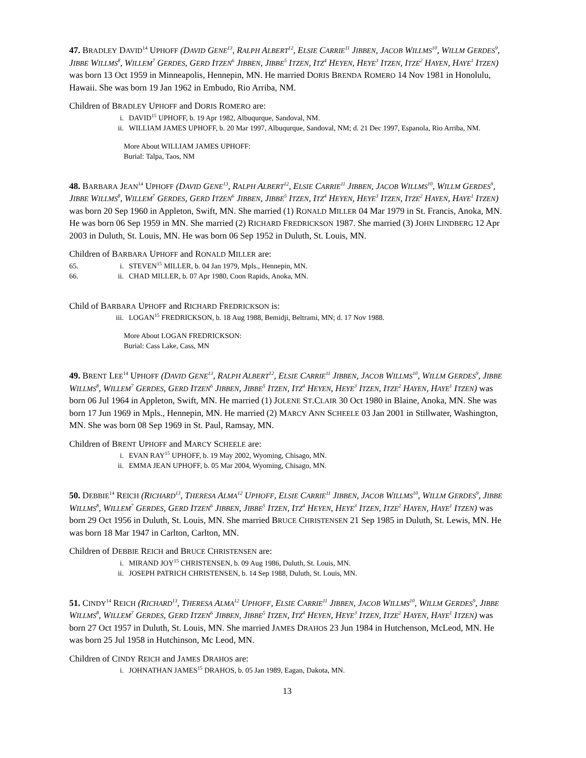47. BRADLEY DAVID<sup>14</sup> UPHOFF (DAVID GENE<sup>13</sup>, RALPH ALBERT<sup>12</sup>, ELSIE CARRIE<sup>11</sup> JIBBEN, JACOB WILLMS<sup>10</sup>, WILLM GERDES<sup>9</sup>, JIBBE WILLMS<sup>8</sup>, WILLEM<sup>7</sup> GERDES, GERD ITZEN<sup>6</sup> JIBBEN, JIBBE<sup>5</sup> ITZEN, ITZ<sup>4</sup> HEYEN, HEYE<sup>3</sup> ITZEN, ITZE<sup>2</sup> HAYEN, HAYE<sup>1</sup> ITZEN) was born 13 Oct 1959 in Minneapolis, Hennepin, MN. He married DORIS BRENDA ROMERO 14 Nov 1981 in Honolulu, Hawaii. She was born 19 Jan 1962 in Embudo, Rio Arriba, NM.
Children of BRADLEY UPHOFF and DORIS ROMERO are:
i. DAVID<sup>15</sup> UPHOFF, b. 19 Apr 1982, Albuqurque, Sandoval, NM.
ii. WILLIAM JAMES UPHOFF, b. 20 Mar 1997, Albuqurque, Sandoval, NM; d. 21 Dec 1997, Espanola, Rio Arriba, NM.
More About WILLIAM JAMES UPHOFF:
Burial: Talpa, Taos, NM
48. BARBARA JEAN<sup>14</sup> UPHOFF (DAVID GENE<sup>13</sup>, RALPH ALBERT<sup>12</sup>, ELSIE CARRIE<sup>11</sup> JIBBEN, JACOB WILLMS<sup>10</sup>, WILLM GERDES<sup>9</sup>, JIBBE WILLMS<sup>8</sup>, WILLEM<sup>7</sup> GERDES, GERD ITZEN<sup>6</sup> JIBBEN, JIBBE<sup>5</sup> ITZEN, ITZ<sup>4</sup> HEYEN, HEYE<sup>3</sup> ITZEN, ITZE<sup>2</sup> HAYEN, HAYE<sup>1</sup> ITZEN) was born 20 Sep 1960 in Appleton, Swift, MN. She married (1) RONALD MILLER 04 Mar 1979 in St. Francis, Anoka, MN. He was born 06 Sep 1959 in MN. She married (2) RICHARD FREDRICKSON 1987. She married (3) JOHN LINDBERG 12 Apr 2003 in Duluth, St. Louis, MN. He was born 06 Sep 1952 in Duluth, St. Louis, MN.
Children of BARBARA UPHOFF and RONALD MILLER are:
65. i. STEVEN<sup>15</sup> MILLER, b. 04 Jan 1979, Mpls., Hennepin, MN.
66. ii. CHAD MILLER, b. 07 Apr 1980, Coon Rapids, Anoka, MN.
Child of BARBARA UPHOFF and RICHARD FREDRICKSON is:
iii. LOGAN<sup>15</sup> FREDRICKSON, b. 18 Aug 1988, Bemidji, Beltrami, MN; d. 17 Nov 1988.
More About LOGAN FREDRICKSON:
Burial: Cass Lake, Cass, MN
49. BRENT LEE<sup>14</sup> UPHOFF (DAVID GENE<sup>13</sup>, RALPH ALBERT<sup>12</sup>, ELSIE CARRIE<sup>11</sup> JIBBEN, JACOB WILLMS<sup>10</sup>, WILLM GERDES<sup>9</sup>, JIBBE WILLMS<sup>8</sup>, WILLEM<sup>7</sup> GERDES, GERD ITZEN<sup>6</sup> JIBBEN, JIBBE<sup>5</sup> ITZEN, ITZ<sup>4</sup> HEYEN, HEYE<sup>3</sup> ITZEN, ITZE<sup>2</sup> HAYEN, HAYE<sup>1</sup> ITZEN) was born 06 Jul 1964 in Appleton, Swift, MN. He married (1) JOLENE ST.CLAIR 30 Oct 1980 in Blaine, Anoka, MN. She was born 17 Jun 1969 in Mpls., Hennepin, MN. He married (2) MARCY ANN SCHEELE 03 Jan 2001 in Stillwater, Washington, MN. She was born 08 Sep 1969 in St. Paul, Ramsay, MN.
Children of BRENT UPHOFF and MARCY SCHEELE are:
i. EVAN RAY<sup>15</sup> UPHOFF, b. 19 May 2002, Wyoming, Chisago, MN.
ii. EMMA JEAN UPHOFF, b. 05 Mar 2004, Wyoming, Chisago, MN.
50. DEBBIE<sup>14</sup> REICH (RICHARD<sup>13</sup>, THERESA ALMA<sup>12</sup> UPHOFF, ELSIE CARRIE<sup>11</sup> JIBBEN, JACOB WILLMS<sup>10</sup>, WILLM GERDES<sup>9</sup>, JIBBE WILLMS<sup>8</sup>, WILLEM<sup>7</sup> GERDES, GERD ITZEN<sup>6</sup> JIBBEN, JIBBE<sup>5</sup> ITZEN, ITZ<sup>4</sup> HEYEN, HEYE<sup>3</sup> ITZEN, ITZE<sup>2</sup> HAYEN, HAYE<sup>1</sup> ITZEN) was born 29 Oct 1956 in Duluth, St. Louis, MN. She married BRUCE CHRISTENSEN 21 Sep 1985 in Duluth, St. Lewis, MN. He was born 18 Mar 1947 in Carlton, Carlton, MN.
Children of DEBBIE REICH and BRUCE CHRISTENSEN are:
i. MIRAND JOY<sup>15</sup> CHRISTENSEN, b. 09 Aug 1986, Duluth, St. Louis, MN.
ii. JOSEPH PATRICH CHRISTENSEN, b. 14 Sep 1988, Duluth, St. Louis, MN.
51. CINDY<sup>14</sup> REICH (RICHARD<sup>13</sup>, THERESA ALMA<sup>12</sup> UPHOFF, ELSIE CARRIE<sup>11</sup> JIBBEN, JACOB WILLMS<sup>10</sup>, WILLM GERDES<sup>9</sup>, JIBBE WILLMS<sup>8</sup>, WILLEM<sup>7</sup> GERDES, GERD ITZEN<sup>6</sup> JIBBEN, JIBBE<sup>5</sup> ITZEN, ITZ<sup>4</sup> HEYEN, HEYE<sup>3</sup> ITZEN, ITZE<sup>2</sup> HAYEN, HAYE<sup>1</sup> ITZEN) was born 27 Oct 1957 in Duluth, St. Louis, MN. She married JAMES DRAHOS 23 Jun 1984 in Hutchenson, McLeod, MN. He was born 25 Jul 1958 in Hutchinson, Mc Leod, MN.
Children of CINDY REICH and JAMES DRAHOS are:
i. JOHNATHAN JAMES<sup>15</sup> DRAHOS, b. 05 Jan 1989, Eagan, Dakota, MN.
13